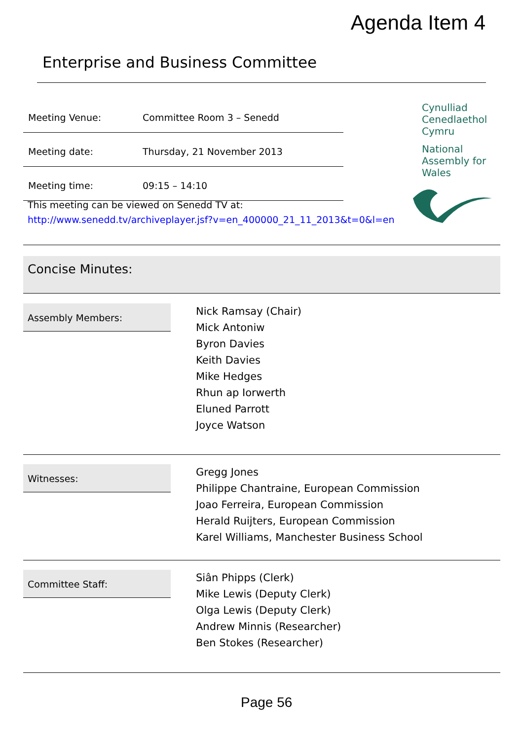Agenda Item 4
Enterprise and Business Committee
| Meeting Venue: | Committee Room 3 – Senedd |
| Meeting date: | Thursday, 21 November 2013 |
| Meeting time: | 09:15 – 14:10 |
Cynulliad
Cenedlaethol
Cymru
National
Assembly for
Wales
This meeting can be viewed on Senedd TV at:
http://www.senedd.tv/archiveplayer.jsf?v=en_400000_21_11_2013&t=0&l=en
Concise Minutes:
Assembly Members:
Nick Ramsay (Chair)
Mick Antoniw
Byron Davies
Keith Davies
Mike Hedges
Rhun ap Iorwerth
Eluned Parrott
Joyce Watson
Witnesses:
Gregg Jones
Philippe Chantraine, European Commission
Joao Ferreira, European Commission
Herald Ruijters, European Commission
Karel Williams, Manchester Business School
Committee Staff:
Siân Phipps (Clerk)
Mike Lewis (Deputy Clerk)
Olga Lewis (Deputy Clerk)
Andrew Minnis (Researcher)
Ben Stokes (Researcher)
Page 56